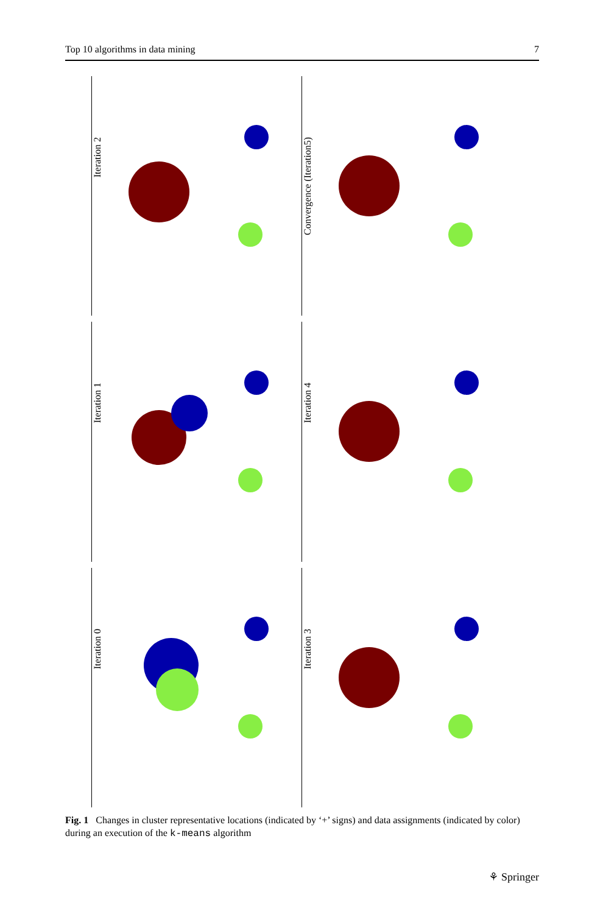Top 10 algorithms in data mining 7
Iteration 2
Convergence (Iteration5)
Iteration 1
Iteration 4
Iteration 0
Iteration 3
Fig. 1 Changes in cluster representative locations (indicated by ‘+’ signs) and data assignments (indicated by color) during an execution of the k-means algorithm
⚘ Springer